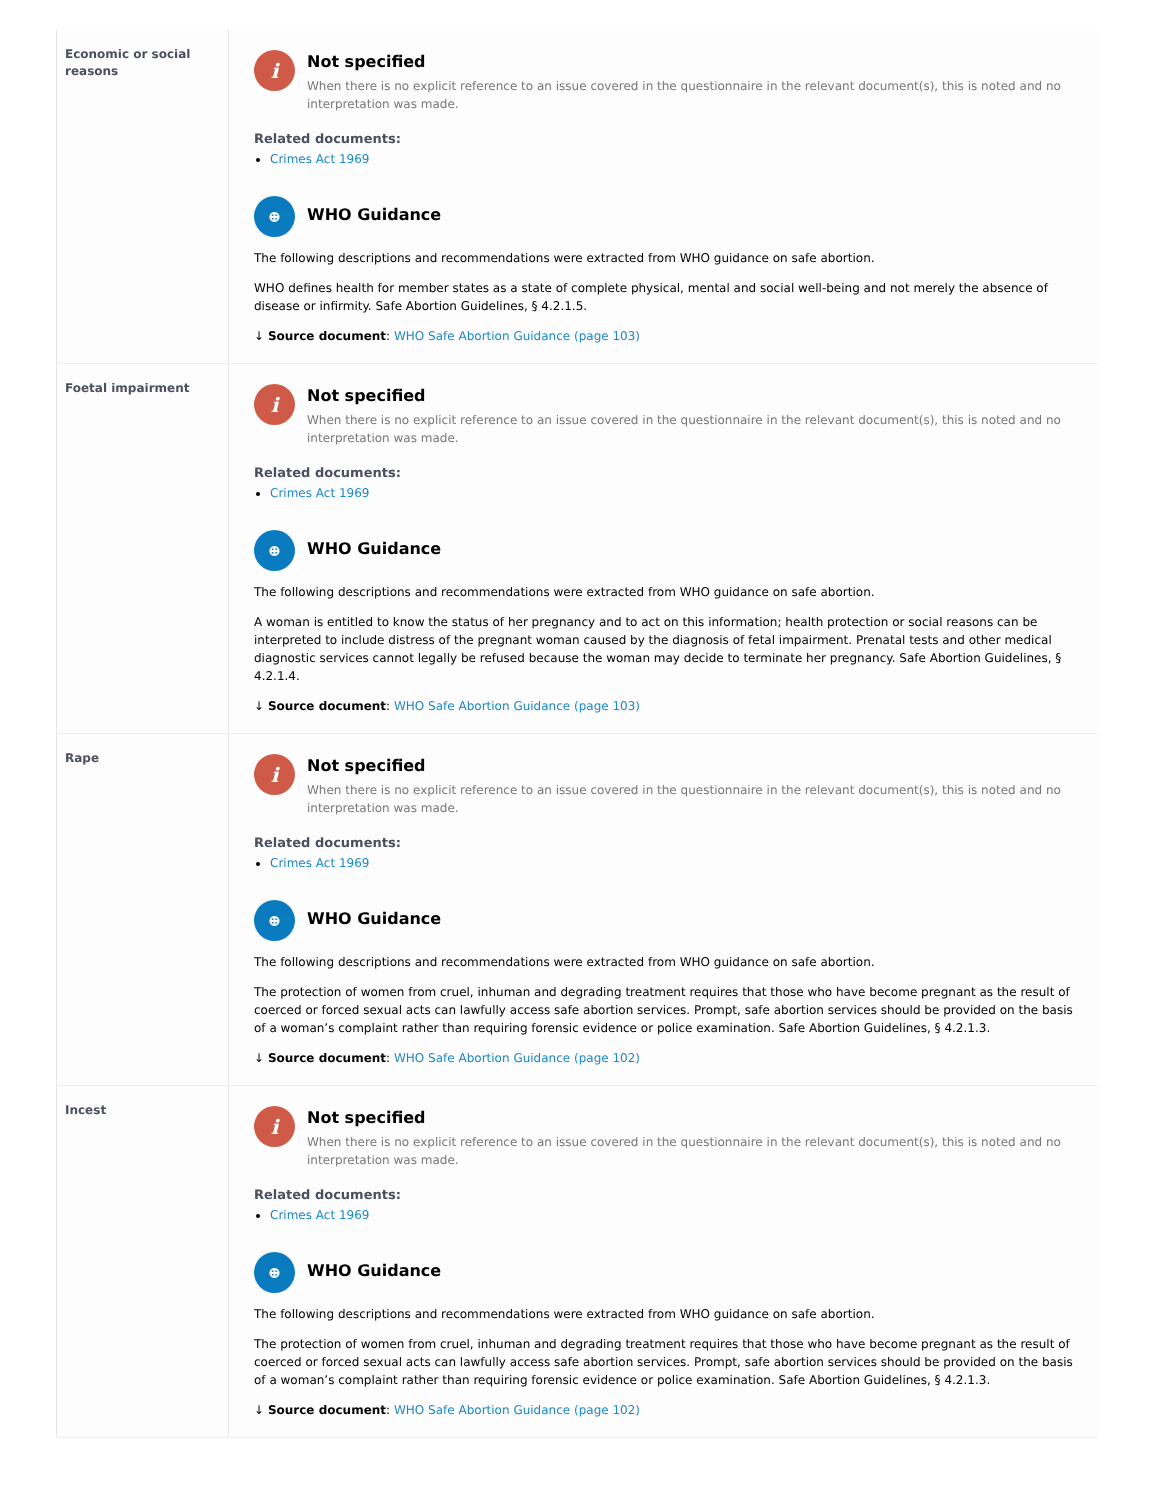| Economic or social reasons | i Not specified When there is no explicit reference to an issue covered in the questionnaire in the relevant document(s), this is noted and no interpretation was made. Related documents: Crimes Act 1969 ⊕ WHO Guidance The following descriptions and recommendations were extracted from WHO guidance on safe abortion. WHO defines health for member states as a state of complete physical, mental and social well-being and not merely the absence of disease or infirmity. Safe Abortion Guidelines, § 4.2.1.5. ↓ Source document : WHO Safe Abortion Guidance (page 103) |
| Foetal impairment | i Not specified When there is no explicit reference to an issue covered in the questionnaire in the relevant document(s), this is noted and no interpretation was made. Related documents: Crimes Act 1969 ⊕ WHO Guidance The following descriptions and recommendations were extracted from WHO guidance on safe abortion. A woman is entitled to know the status of her pregnancy and to act on this information; health protection or social reasons can be interpreted to include distress of the pregnant woman caused by the diagnosis of fetal impairment. Prenatal tests and other medical diagnostic services cannot legally be refused because the woman may decide to terminate her pregnancy. Safe Abortion Guidelines, § 4.2.1.4. ↓ Source document : WHO Safe Abortion Guidance (page 103) |
| Rape | i Not specified When there is no explicit reference to an issue covered in the questionnaire in the relevant document(s), this is noted and no interpretation was made. Related documents: Crimes Act 1969 ⊕ WHO Guidance The following descriptions and recommendations were extracted from WHO guidance on safe abortion. The protection of women from cruel, inhuman and degrading treatment requires that those who have become pregnant as the result of coerced or forced sexual acts can lawfully access safe abortion services. Prompt, safe abortion services should be provided on the basis of a woman’s complaint rather than requiring forensic evidence or police examination. Safe Abortion Guidelines, § 4.2.1.3. ↓ Source document : WHO Safe Abortion Guidance (page 102) |
| Incest | i Not specified When there is no explicit reference to an issue covered in the questionnaire in the relevant document(s), this is noted and no interpretation was made. Related documents: Crimes Act 1969 ⊕ WHO Guidance The following descriptions and recommendations were extracted from WHO guidance on safe abortion. The protection of women from cruel, inhuman and degrading treatment requires that those who have become pregnant as the result of coerced or forced sexual acts can lawfully access safe abortion services. Prompt, safe abortion services should be provided on the basis of a woman’s complaint rather than requiring forensic evidence or police examination. Safe Abortion Guidelines, § 4.2.1.3. ↓ Source document : WHO Safe Abortion Guidance (page 102) |